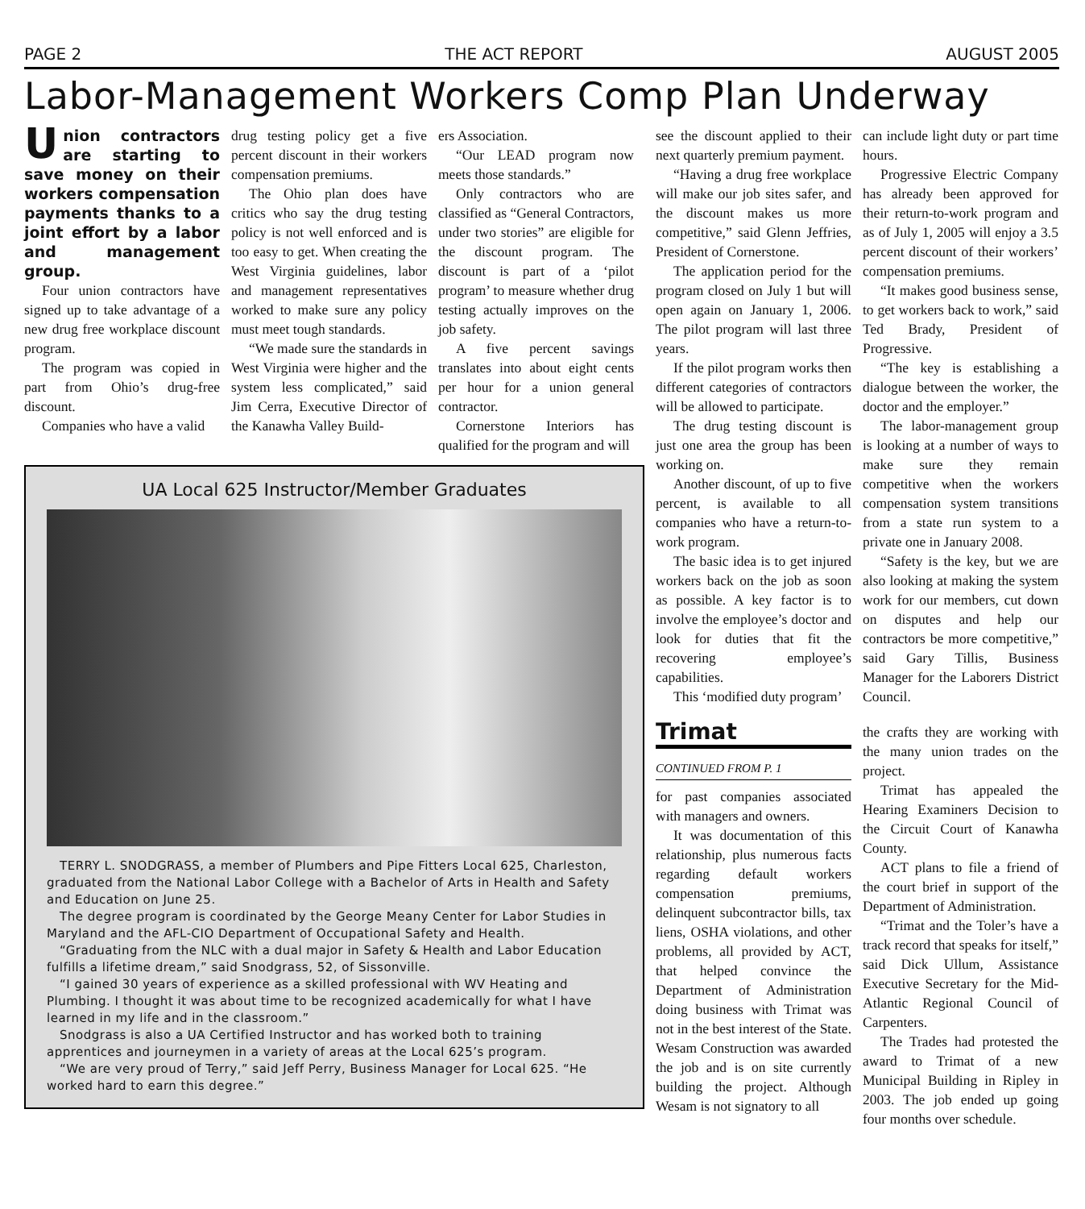PAGE 2 THE ACT REPORT AUGUST 2005
Labor-Management Workers Comp Plan Underway
Union contractors are starting to save money on their workers compensation payments thanks to a joint effort by a labor and management group.
Four union contractors have signed up to take advantage of a new drug free workplace discount program.
The program was copied in part from Ohio’s drug-free discount.
Companies who have a valid
drug testing policy get a five percent discount in their workers compensation premiums.
The Ohio plan does have critics who say the drug testing policy is not well enforced and is too easy to get. When creating the West Virginia guidelines, labor and management representatives worked to make sure any policy must meet tough standards.
“We made sure the standards in West Virginia were higher and the system less complicated,” said Jim Cerra, Executive Director of the Kanawha Valley Build-
ers Association.
“Our LEAD program now meets those standards.”
Only contractors who are classified as “General Contractors, under two stories” are eligible for the discount program. The discount is part of a ‘pilot program’ to measure whether drug testing actually improves on the job safety.
A five percent savings translates into about eight cents per hour for a union general contractor.
Cornerstone Interiors has qualified for the program and will
UA Local 625 Instructor/Member Graduates
TERRY L. SNODGRASS, a member of Plumbers and Pipe Fitters Local 625, Charleston, graduated from the National Labor College with a Bachelor of Arts in Health and Safety and Education on June 25.
The degree program is coordinated by the George Meany Center for Labor Studies in Maryland and the AFL-CIO Department of Occupational Safety and Health.
“Graduating from the NLC with a dual major in Safety & Health and Labor Education fulfills a lifetime dream,” said Snodgrass, 52, of Sissonville.
“I gained 30 years of experience as a skilled professional with WV Heating and Plumbing. I thought it was about time to be recognized academically for what I have learned in my life and in the classroom.”
Snodgrass is also a UA Certified Instructor and has worked both to training apprentices and journeymen in a variety of areas at the Local 625’s program.
“We are very proud of Terry,” said Jeff Perry, Business Manager for Local 625. “He worked hard to earn this degree.”
see the discount applied to their next quarterly premium payment.
“Having a drug free workplace will make our job sites safer, and the discount makes us more competitive,” said Glenn Jeffries, President of Cornerstone.
The application period for the program closed on July 1 but will open again on January 1, 2006. The pilot program will last three years.
If the pilot program works then different categories of contractors will be allowed to participate.
The drug testing discount is just one area the group has been working on.
Another discount, of up to five percent, is available to all companies who have a return-to-work program.
The basic idea is to get injured workers back on the job as soon as possible. A key factor is to involve the employee’s doctor and look for duties that fit the recovering employee’s capabilities.
This ‘modified duty program’
can include light duty or part time hours.
Progressive Electric Company has already been approved for their return-to-work program and as of July 1, 2005 will enjoy a 3.5 percent discount of their workers’ compensation premiums.
“It makes good business sense, to get workers back to work,” said Ted Brady, President of Progressive.
“The key is establishing a dialogue between the worker, the doctor and the employer.”
The labor-management group is looking at a number of ways to make sure they remain competitive when the workers compensation system transitions from a state run system to a private one in January 2008.
“Safety is the key, but we are also looking at making the system work for our members, cut down on disputes and help our contractors be more competitive,” said Gary Tillis, Business Manager for the Laborers District Council.
Trimat
CONTINUED FROM P. 1
for past companies associated with managers and owners.
It was documentation of this relationship, plus numerous facts regarding default workers compensation premiums, delinquent subcontractor bills, tax liens, OSHA violations, and other problems, all provided by ACT, that helped convince the Department of Administration doing business with Trimat was not in the best interest of the State. Wesam Construction was awarded the job and is on site currently building the project. Although Wesam is not signatory to all
the crafts they are working with the many union trades on the project.
Trimat has appealed the Hearing Examiners Decision to the Circuit Court of Kanawha County.
ACT plans to file a friend of the court brief in support of the Department of Administration.
“Trimat and the Toler’s have a track record that speaks for itself,” said Dick Ullum, Assistance Executive Secretary for the Mid-Atlantic Regional Council of Carpenters.
The Trades had protested the award to Trimat of a new Municipal Building in Ripley in 2003. The job ended up going four months over schedule.